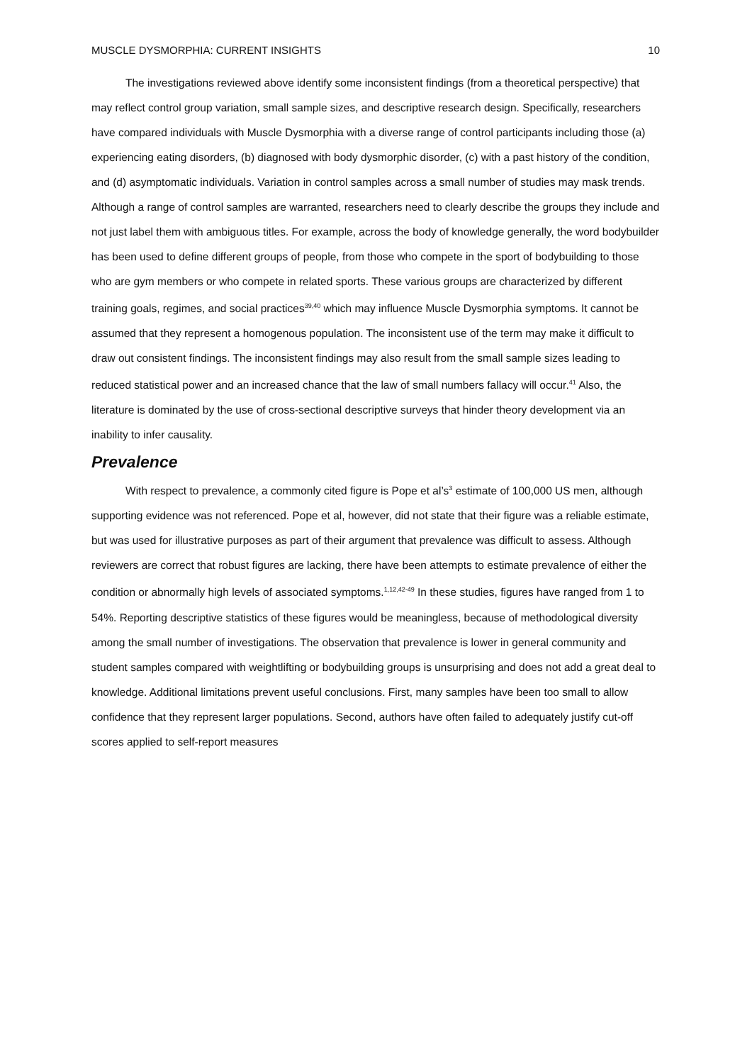MUSCLE DYSMORPHIA: CURRENT INSIGHTS 10
The investigations reviewed above identify some inconsistent findings (from a theoretical perspective) that may reflect control group variation, small sample sizes, and descriptive research design. Specifically, researchers have compared individuals with Muscle Dysmorphia with a diverse range of control participants including those (a) experiencing eating disorders, (b) diagnosed with body dysmorphic disorder, (c) with a past history of the condition, and (d) asymptomatic individuals. Variation in control samples across a small number of studies may mask trends. Although a range of control samples are warranted, researchers need to clearly describe the groups they include and not just label them with ambiguous titles. For example, across the body of knowledge generally, the word bodybuilder has been used to define different groups of people, from those who compete in the sport of bodybuilding to those who are gym members or who compete in related sports. These various groups are characterized by different training goals, regimes, and social practices<sup>39,40</sup> which may influence Muscle Dysmorphia symptoms. It cannot be assumed that they represent a homogenous population. The inconsistent use of the term may make it difficult to draw out consistent findings. The inconsistent findings may also result from the small sample sizes leading to reduced statistical power and an increased chance that the law of small numbers fallacy will occur.<sup>41</sup> Also, the literature is dominated by the use of cross-sectional descriptive surveys that hinder theory development via an inability to infer causality.
Prevalence
With respect to prevalence, a commonly cited figure is Pope et al’s<sup>3</sup> estimate of 100,000 US men, although supporting evidence was not referenced. Pope et al, however, did not state that their figure was a reliable estimate, but was used for illustrative purposes as part of their argument that prevalence was difficult to assess. Although reviewers are correct that robust figures are lacking, there have been attempts to estimate prevalence of either the condition or abnormally high levels of associated symptoms.<sup>1,12,42-49</sup> In these studies, figures have ranged from 1 to 54%. Reporting descriptive statistics of these figures would be meaningless, because of methodological diversity among the small number of investigations. The observation that prevalence is lower in general community and student samples compared with weightlifting or bodybuilding groups is unsurprising and does not add a great deal to knowledge. Additional limitations prevent useful conclusions. First, many samples have been too small to allow confidence that they represent larger populations. Second, authors have often failed to adequately justify cut-off scores applied to self-report measures